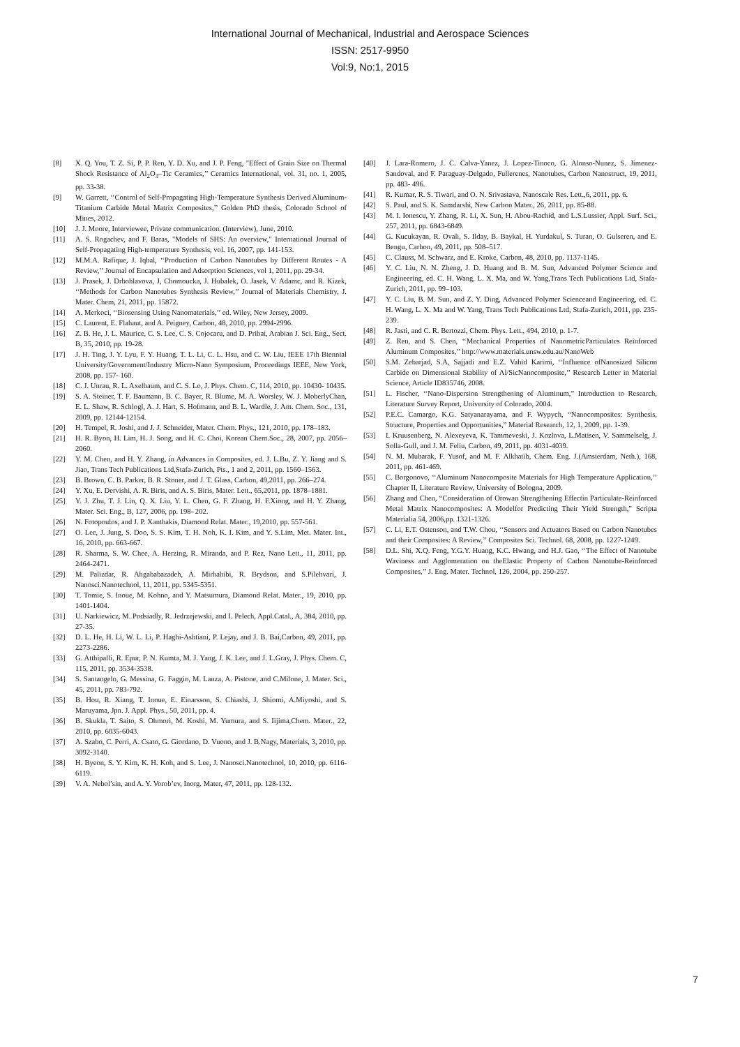International Journal of Mechanical, Industrial and Aerospace Sciences
ISSN: 2517-9950
Vol:9, No:1, 2015
[8] X. Q. You, T. Z. Si, P. P. Ren, Y. D. Xu, and J. P. Feng, "Effect of Grain Size on Thermal Shock Resistance of Al<sub>2</sub>O<sub>3</sub>–Tic Ceramics,’’ Ceramics International, vol. 31, no. 1, 2005, pp. 33-38.
[9] W. Garrett, ‘‘Control of Self-Propagating High-Temperature Synthesis Derived Aluminum-Titanium Carbide Metal Matrix Composites,’’ Golden PhD thesis, Colorado School of Mines, 2012.
[10] J. J. Moore, Interviewee, Private communication. (Interview), June, 2010.
[11] A. S. Rogachev, and F. Baras, "Models of SHS: An overview," International Journal of Self-Propagating High-temperature Synthesis, vol. 16, 2007, pp. 141-153.
[12] M.M.A. Rafique, J. Iqbal, ‘‘Production of Carbon Nanotubes by Different Routes - A Review,’’ Journal of Encapsulation and Adsorption Sciences, vol 1, 2011, pp. 29-34.
[13] J. Prasek, J. Drbohlavova, J, Chomoucka, J. Hubalek, O. Jasek, V. Adamc, and R. Kizek, ‘‘Methods for Carbon Nanotubes Synthesis Review,’’ Journal of Materials Chemistry, J. Mater. Chem, 21, 2011, pp. 15872.
[14] A. Merkoci, ‘‘Biosensing Using Nanomaterials,’’ ed. Wiley, New Jersey, 2009.
[15] C. Laurent, E. Flahaut, and A. Peigney, Carbon, 48, 2010, pp. 2994-2996.
[16] Z. B. He, J. L. Maurice, C. S. Lee, C. S. Cojocaru, and D. Pribat, Arabian J. Sci. Eng., Sect. B, 35, 2010, pp. 19-28.
[17] J. H. Ting, J. Y. Lyu, F. Y. Huang, T. L. Li, C. L. Hsu, and C. W. Liu, IEEE 17th Biennial University/Government/Industry Micro-Nano Symposium, Proceedings IEEE, New York, 2008, pp. 157- 160.
[18] C. J. Unrau, R. L. Axelbaum, and C. S. Lo, J. Phys. Chem. C, 114, 2010, pp. 10430- 10435.
[19] S. A. Steiner, T. F. Baumann, B. C. Bayer, R. Blume, M. A. Worsley, W. J. MoberlyChan, E. L. Shaw, R. Schlogl, A. J. Hart, S. Hofmann, and B. L. Wardle, J. Am. Chem. Soc., 131, 2009, pp. 12144-12154.
[20] H. Tempel, R. Joshi, and J. J. Schneider, Mater. Chem. Phys., 121, 2010, pp. 178–183.
[21] H. R. Byon, H. Lim, H. J. Song, and H. C. Choi, Korean Chem.Soc., 28, 2007, pp. 2056–2060.
[22] Y. M. Chen, and H. Y. Zhang, in Advances in Composites, ed. J. L.Bu, Z. Y. Jiang and S. Jiao, Trans Tech Publications Ltd,Stafa-Zurich, Pts., 1 and 2, 2011, pp. 1560–1563.
[23] B. Brown, C. B. Parker, B. R. Stoner, and J. T. Glass, Carbon, 49,2011, pp. 266–274.
[24] Y. Xu, E. Dervishi, A. R. Biris, and A. S. Biris, Mater. Lett., 65,2011, pp. 1878–1881.
[25] Y. J. Zhu, T. J. Lin, Q. X. Liu, Y. L. Chen, G. F. Zhang, H. F.Xiong, and H. Y. Zhang, Mater. Sci. Eng., B, 127, 2006, pp. 198- 202.
[26] N. Fotopoulos, and J. P. Xanthakis, Diamond Relat. Mater., 19,2010, pp. 557-561.
[27] O. Lee, J. Jung, S. Doo, S. S. Kim, T. H. Noh, K. I. Kim, and Y. S.Lim, Met. Mater. Int., 16, 2010, pp. 663-667.
[28] R. Sharma, S. W. Chee, A. Herzing, R. Miranda, and P. Rez, Nano Lett., 11, 2011, pp. 2464-2471.
[29] M. Palizdar, R. Ahgababazadeh, A. Mirhabibi, R. Brydson, and S.Pilehvari, J. Nanosci.Nanotechnol, 11, 2011, pp. 5345-5351.
[30] T. Tomie, S. Inoue, M. Kohno, and Y. Matsumura, Diamond Relat. Mater., 19, 2010, pp. 1401-1404.
[31] U. Narkiewicz, M. Podsiadly, R. Jedrzejewski, and I. Pelech, Appl.Catal., A, 384, 2010, pp. 27-35.
[32] D. L. He, H. Li, W. L. Li, P. Haghi-Ashtiani, P. Lejay, and J. B. Bai,Carbon, 49, 2011, pp. 2273-2286.
[33] G. Atthipalli, R. Epur, P. N. Kumta, M. J. Yang, J. K. Lee, and J. L.Gray, J. Phys. Chem. C, 115, 2011, pp. 3534-3538.
[34] S. Santangelo, G. Messina, G. Faggio, M. Lanza, A. Pistone, and C.Milone, J. Mater. Sci., 45, 2011, pp. 783-792.
[35] B. Hou, R. Xiang, T. Inoue, E. Einarsson, S. Chiashi, J. Shiomi, A.Miyoshi, and S. Maruyama, Jpn. J. Appl. Phys., 50, 2011, pp. 4.
[36] B. Skukla, T. Saito, S. Ohmori, M. Koshi, M. Yumura, and S. Iijima,Chem. Mater., 22, 2010, pp. 6035-6043.
[37] A. Szabo, C. Perri, A. Csato, G. Giordano, D. Vuono, and J. B.Nagy, Materials, 3, 2010, pp. 3092-3140.
[38] H. Byeon, S. Y. Kim, K. H. Koh, and S. Lee, J. Nanosci.Nanotechnol, 10, 2010, pp. 6116-6119.
[39] V. A. Nebol’sin, and A. Y. Vorob’ev, Inorg. Mater, 47, 2011, pp. 128-132.
[40] J. Lara-Romero, J. C. Calva-Yanez, J. Lopez-Tinoco, G. Alonso-Nunez, S. Jimenez-Sandoval, and F. Paraguay-Delgado, Fullerenes, Nanotubes, Carbon Nanostruct, 19, 2011, pp. 483- 496.
[41] R. Kumar, R. S. Tiwari, and O. N. Srivastava, Nanoscale Res. Lett.,6, 2011, pp. 6.
[42] S. Paul, and S. K. Samdarshi, New Carbon Mater., 26, 2011, pp. 85-88.
[43] M. I. Ionescu, Y. Zhang, R. Li, X. Sun, H. Abou-Rachid, and L.S.Lussier, Appl. Surf. Sci., 257, 2011, pp. 6843-6849.
[44] G. Kucukayan, R. Ovali, S. Ilday, B. Baykal, H. Yurdakul, S. Turan, O. Gulseren, and E. Bengu, Carbon, 49, 2011, pp. 508–517.
[45] C. Clauss, M. Schwarz, and E. Kroke, Carbon, 48, 2010, pp. 1137-1145.
[46] Y. C. Liu, N. N. Zheng, J. D. Huang and B. M. Sun, Advanced Polymer Science and Engineering, ed. C. H. Wang, L. X. Ma, and W. Yang,Trans Tech Publications Ltd, Stafa-Zurich, 2011, pp. 99–103.
[47] Y. C. Liu, B. M. Sun, and Z. Y. Ding, Advanced Polymer Scienceand Engineering, ed. C. H. Wang, L. X. Ma and W. Yang, Trans Tech Publications Ltd, Stafa-Zurich, 2011, pp. 235-239.
[48] R. Jasti, and C. R. Bertozzi, Chem. Phys. Lett., 494, 2010, p. 1-7.
[49] Z. Ren, and S. Chen, ‘‘Mechanical Properties of NanometricParticulates Reinforced Aluminum Composites,’’ http://www.materials.unsw.edu.au/NanoWeb
[50] S.M. Zebarjad, S.A, Sajjadi and E.Z. Vahid Karimi, ‘‘Influence ofNanosized Silicon Carbide on Dimensional Stability of Al/SicNanocomposite,’’ Research Letter in Material Science, Article ID835746, 2008.
[51] L. Fischer, ‘‘Nano-Dispersion Strengthening of Aluminum,” Introduction to Research, Literature Survey Report, University of Colorado, 2004.
[52] P.E.C. Camargo, K.G. Satyanarayama, and F. Wypych, “Nanocomposites: Synthesis, Structure, Properties and Opportunities,” Material Research, 12, 1, 2009, pp. 1-39.
[53] I. Kruusenberg, N. Alexeyeva, K. Tammeveski, J. Kozlova, L.Matisen, V. Sammelselg, J. Solla-Gull, and J. M. Feliu, Carbon, 49, 2011, pp. 4031-4039.
[54] N. M. Mubarak, F. Yusof, and M. F. Alkhatib, Chem. Eng. J.(Amsterdam, Neth.), 168, 2011, pp. 461-469.
[55] C. Borgonovo, ‘‘Aluminum Nanocomposite Materials for High Temperature Application,’’ Chapter II, Literature Review, University of Bologna, 2009.
[56] Zhang and Chen, “Consideration of Orowan Strengthening Effectin Particulate-Reinforced Metal Matrix Nanocomposites: A Modelfor Predicting Their Yield Strength,” Scripta Materialia 54, 2006,pp. 1321-1326.
[57] C. Li, E.T. Ostenson, and T.W. Chou, ‘‘Sensors and Actuators Based on Carbon Nanotubes and their Composites: A Review,’’ Composites Sci. Technol. 68, 2008, pp. 1227-1249.
[58] D.L. Shi, X.Q. Feng, Y.G.Y. Huang, K.C. Hwang, and H.J. Gao, ‘‘The Effect of Nanotube Waviness and Agglomeration on theElastic Property of Carbon Nanotube-Reinforced Composites,’’ J. Eng. Mater. Technol, 126, 2004, pp. 250-257.
7